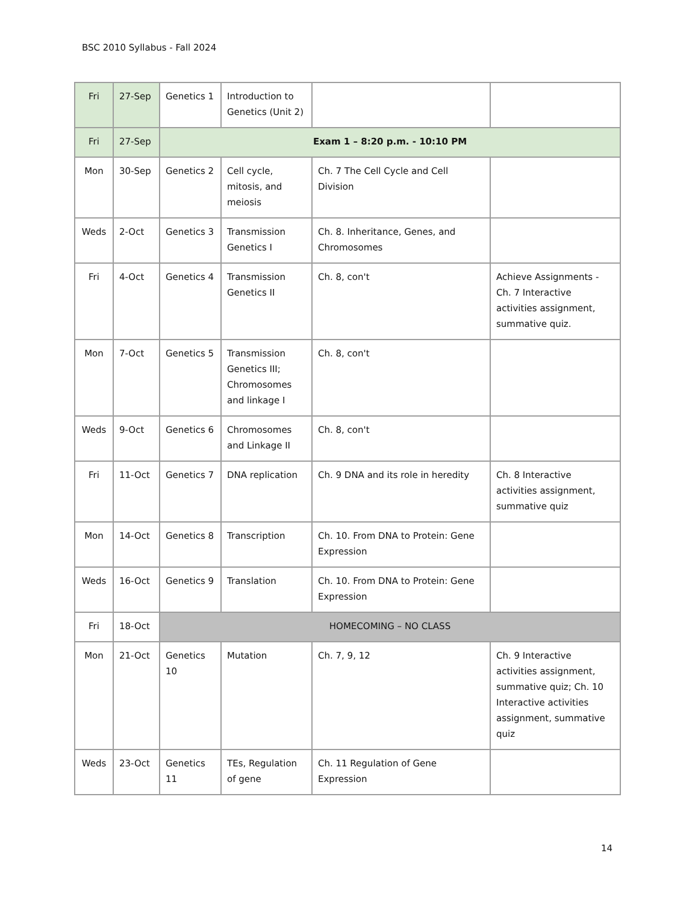BSC 2010 Syllabus - Fall 2024
| Fri | 27-Sep | Genetics 1 | Introduction to Genetics (Unit 2) | | |
| Fri | 27-Sep | Exam 1 – 8:20 p.m. - 10:10 PM | | | |
| Mon | 30-Sep | Genetics 2 | Cell cycle, mitosis, and meiosis | Ch. 7 The Cell Cycle and Cell Division | |
| Weds | 2-Oct | Genetics 3 | Transmission Genetics I | Ch. 8. Inheritance, Genes, and Chromosomes | |
| Fri | 4-Oct | Genetics 4 | Transmission Genetics II | Ch. 8, con't | Achieve Assignments - Ch. 7 Interactive activities assignment, summative quiz. |
| Mon | 7-Oct | Genetics 5 | Transmission Genetics III; Chromosomes and linkage I | Ch. 8, con't | |
| Weds | 9-Oct | Genetics 6 | Chromosomes and Linkage II | Ch. 8, con't | |
| Fri | 11-Oct | Genetics 7 | DNA replication | Ch. 9 DNA and its role in heredity | Ch. 8 Interactive activities assignment, summative quiz |
| Mon | 14-Oct | Genetics 8 | Transcription | Ch. 10. From DNA to Protein: Gene Expression | |
| Weds | 16-Oct | Genetics 9 | Translation | Ch. 10. From DNA to Protein: Gene Expression | |
| Fri | 18-Oct | HOMECOMING – NO CLASS | | | |
| Mon | 21-Oct | Genetics 10 | Mutation | Ch. 7, 9, 12 | Ch. 9 Interactive activities assignment, summative quiz; Ch. 10 Interactive activities assignment, summative quiz |
| Weds | 23-Oct | Genetics 11 | TEs, Regulation of gene | Ch. 11 Regulation of Gene Expression | |
14